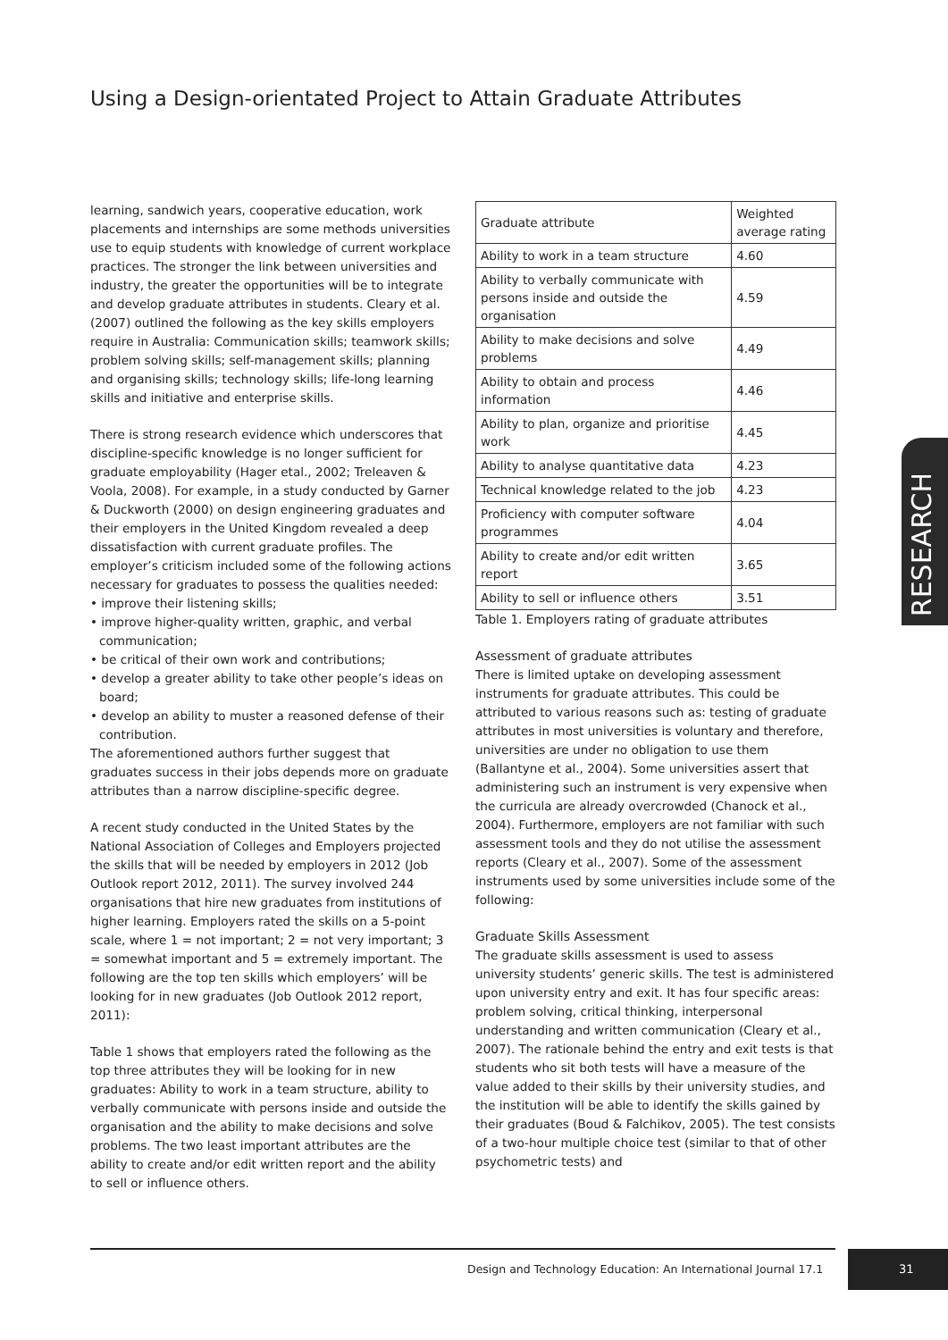Using a Design-orientated Project to Attain Graduate Attributes
learning, sandwich years, cooperative education, work placements and internships are some methods universities use to equip students with knowledge of current workplace practices. The stronger the link between universities and industry, the greater the opportunities will be to integrate and develop graduate attributes in students. Cleary et al. (2007) outlined the following as the key skills employers require in Australia: Communication skills; teamwork skills; problem solving skills; self-management skills; planning and organising skills; technology skills; life-long learning skills and initiative and enterprise skills.
There is strong research evidence which underscores that discipline-specific knowledge is no longer sufficient for graduate employability (Hager etal., 2002; Treleaven & Voola, 2008). For example, in a study conducted by Garner & Duckworth (2000) on design engineering graduates and their employers in the United Kingdom revealed a deep dissatisfaction with current graduate profiles. The employer’s criticism included some of the following actions necessary for graduates to possess the qualities needed:
• improve their listening skills;
• improve higher-quality written, graphic, and verbal communication;
• be critical of their own work and contributions;
• develop a greater ability to take other people’s ideas on board;
• develop an ability to muster a reasoned defense of their contribution.
The aforementioned authors further suggest that graduates success in their jobs depends more on graduate attributes than a narrow discipline-specific degree.
A recent study conducted in the United States by the National Association of Colleges and Employers projected the skills that will be needed by employers in 2012 (Job Outlook report 2012, 2011). The survey involved 244 organisations that hire new graduates from institutions of higher learning. Employers rated the skills on a 5-point scale, where 1 = not important; 2 = not very important; 3 = somewhat important and 5 = extremely important. The following are the top ten skills which employers’ will be looking for in new graduates (Job Outlook 2012 report, 2011):
Table 1 shows that employers rated the following as the top three attributes they will be looking for in new graduates: Ability to work in a team structure, ability to verbally communicate with persons inside and outside the organisation and the ability to make decisions and solve problems. The two least important attributes are the ability to create and/or edit written report and the ability to sell or influence others.
| Graduate attribute | Weighted average rating |
| --- | --- |
| Ability to work in a team structure | 4.60 |
| Ability to verbally communicate with persons inside and outside the organisation | 4.59 |
| Ability to make decisions and solve problems | 4.49 |
| Ability to obtain and process information | 4.46 |
| Ability to plan, organize and prioritise work | 4.45 |
| Ability to analyse quantitative data | 4.23 |
| Technical knowledge related to the job | 4.23 |
| Proficiency with computer software programmes | 4.04 |
| Ability to create and/or edit written report | 3.65 |
| Ability to sell or influence others | 3.51 |
Table 1. Employers rating of graduate attributes
Assessment of graduate attributes
There is limited uptake on developing assessment instruments for graduate attributes. This could be attributed to various reasons such as: testing of graduate attributes in most universities is voluntary and therefore, universities are under no obligation to use them (Ballantyne et al., 2004). Some universities assert that administering such an instrument is very expensive when the curricula are already overcrowded (Chanock et al., 2004). Furthermore, employers are not familiar with such assessment tools and they do not utilise the assessment reports (Cleary et al., 2007). Some of the assessment instruments used by some universities include some of the following:
Graduate Skills Assessment
The graduate skills assessment is used to assess university students’ generic skills. The test is administered upon university entry and exit. It has four specific areas: problem solving, critical thinking, interpersonal understanding and written communication (Cleary et al., 2007). The rationale behind the entry and exit tests is that students who sit both tests will have a measure of the value added to their skills by their university studies, and the institution will be able to identify the skills gained by their graduates (Boud & Falchikov, 2005). The test consists of a two-hour multiple choice test (similar to that of other psychometric tests) and
RESEARCH
Design and Technology Education: An International Journal 17.1
31